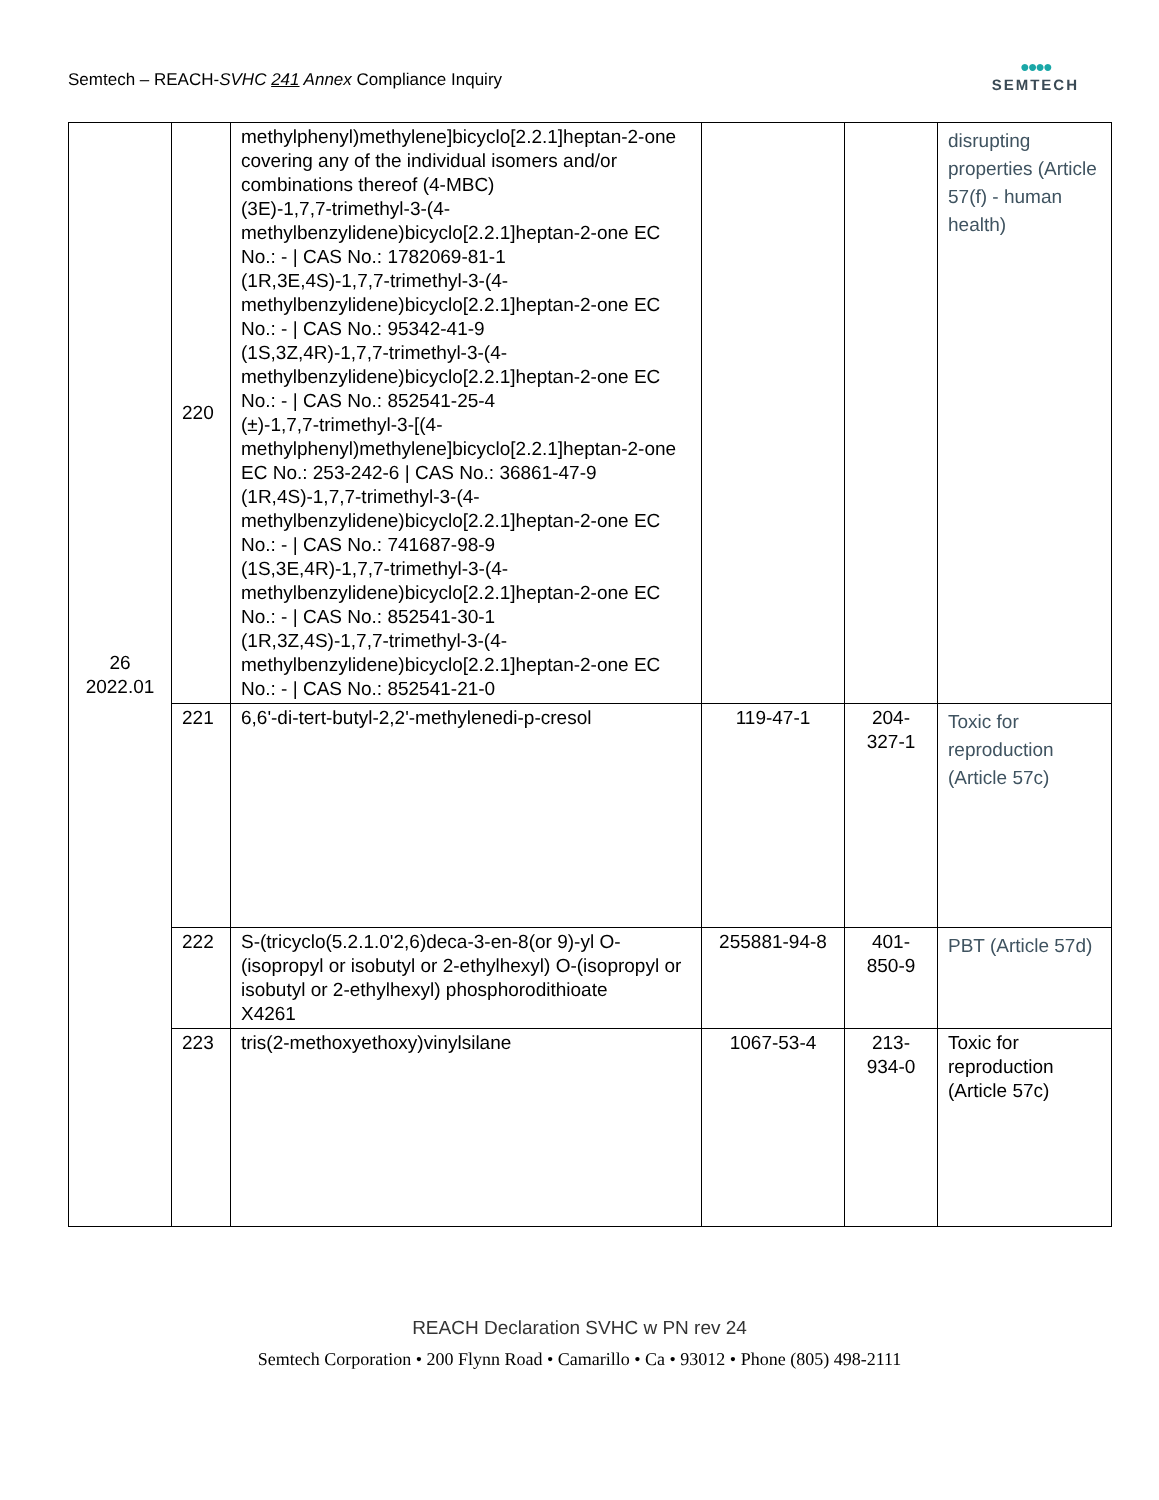Semtech – REACH-SVHC 241 Annex Compliance Inquiry
●●●●
SEMTECH
| 26 2022.01 | 220 | methylphenyl)methylene]bicyclo[2.2.1]heptan-2-one covering any of the individual isomers and/or combinations thereof (4-MBC) (3E)-1,7,7-trimethyl-3-(4-methylbenzylidene)bicyclo[2.2.1]heptan-2-one EC No.: - / CAS No.: 1782069-81-1 (1R,3E,4S)-1,7,7-trimethyl-3-(4-methylbenzylidene)bicyclo[2.2.1]heptan-2-one EC No.: - / CAS No.: 95342-41-9 (1S,3Z,4R)-1,7,7-trimethyl-3-(4-methylbenzylidene)bicyclo[2.2.1]heptan-2-one EC No.: - / CAS No.: 852541-25-4 (±)-1,7,7-trimethyl-3-[(4-methylphenyl)methylene]bicyclo[2.2.1]heptan-2-one EC No.: 253-242-6 / CAS No.: 36861-47-9 (1R,4S)-1,7,7-trimethyl-3-(4-methylbenzylidene)bicyclo[2.2.1]heptan-2-one EC No.: - / CAS No.: 741687-98-9 (1S,3E,4R)-1,7,7-trimethyl-3-(4-methylbenzylidene)bicyclo[2.2.1]heptan-2-one EC No.: - / CAS No.: 852541-30-1 (1R,3Z,4S)-1,7,7-trimethyl-3-(4-methylbenzylidene)bicyclo[2.2.1]heptan-2-one EC No.: - / CAS No.: 852541-21-0 | | | disrupting properties (Article 57(f) - human health) |
| | 221 | 6,6'-di-tert-butyl-2,2'-methylenedi-p-cresol | 119-47-1 | 204-327-1 | Toxic for reproduction (Article 57c) |
| | 222 | S-(tricyclo(5.2.1.0'2,6)deca-3-en-8(or 9)-yl O-(isopropyl or isobutyl or 2-ethylhexyl) O-(isopropyl or isobutyl or 2-ethylhexyl) phosphorodithioate X4261 | 255881-94-8 | 401-850-9 | PBT (Article 57d) |
| | 223 | tris(2-methoxyethoxy)vinylsilane | 1067-53-4 | 213-934-0 | Toxic for reproduction (Article 57c) |
REACH Declaration SVHC w PN rev 24
Semtech Corporation • 200 Flynn Road • Camarillo • Ca • 93012 • Phone (805) 498-2111